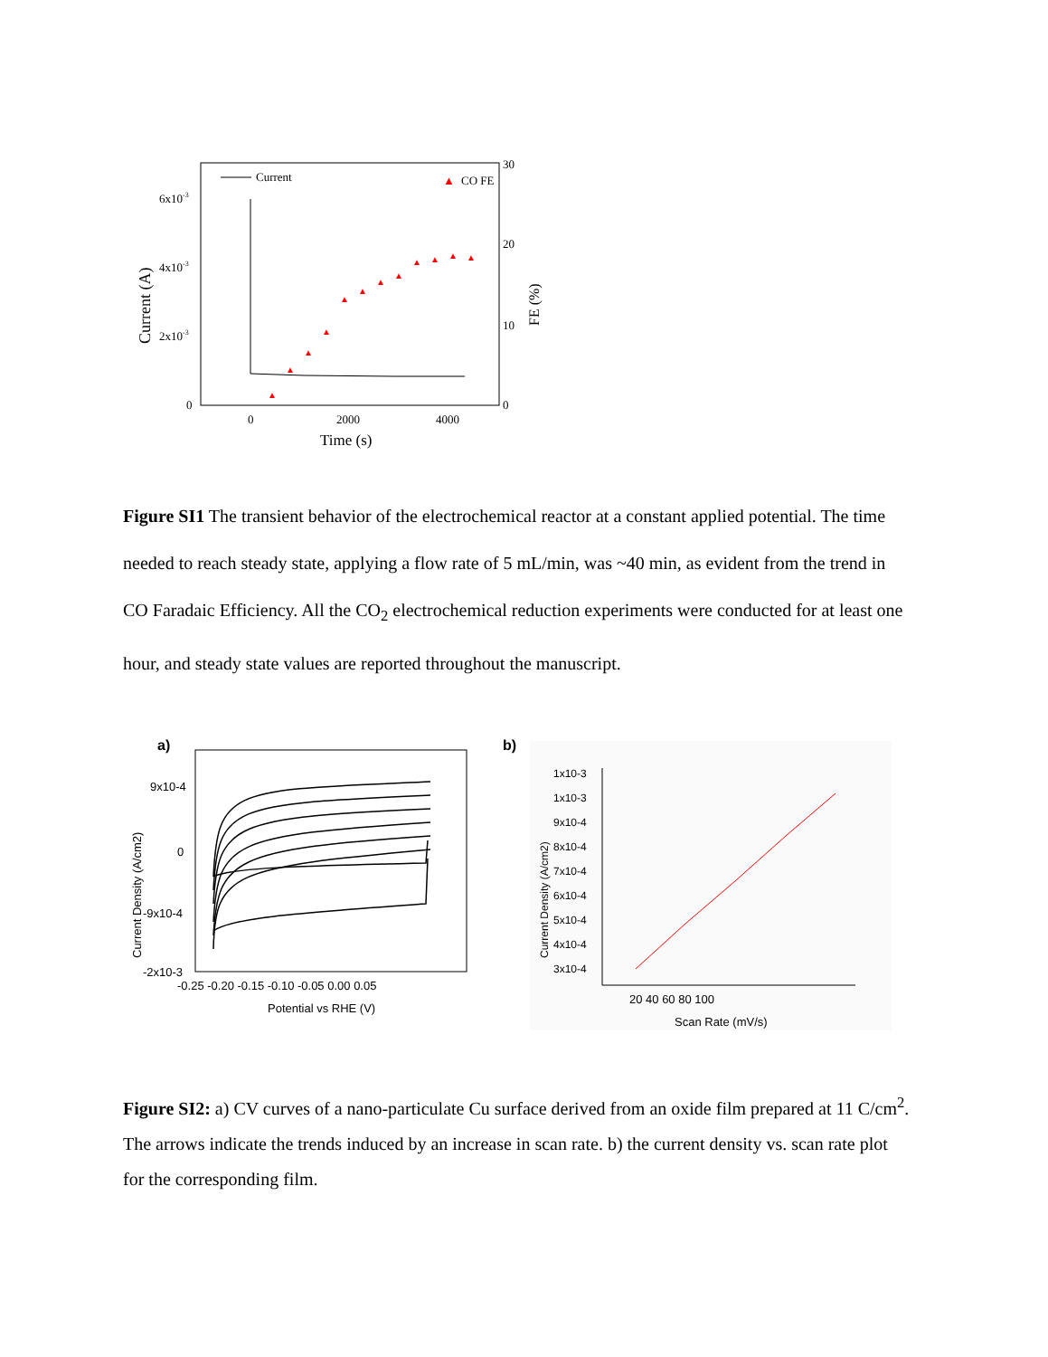Current (A)
6x10-3
4x10-3
2x10-3
0
30
20
10
0
FE (%)
0
2000
4000
Time (s)
Current
▲
CO FE
▲
▲
▲
▲
▲
▲
▲
▲
▲
▲
▲
▲
Figure SI1 The transient behavior of the electrochemical reactor at a constant applied potential. The time needed to reach steady state, applying a flow rate of 5 mL/min, was ~40 min, as evident from the trend in CO Faradaic Efficiency. All the CO<sub>2</sub> electrochemical reduction experiments were conducted for at least one hour, and steady state values are reported throughout the manuscript.
a)
Current Density (A/cm2)
9x10-4
0
-9x10-4
-2x10-3
-0.25 -0.20 -0.15 -0.10 -0.05 0.00 0.05
Potential vs RHE (V)
b)
Current Density (A/cm2)
1x10-3
1x10-3
9x10-4
8x10-4
7x10-4
6x10-4
5x10-4
4x10-4
3x10-4
20 40 60 80 100
Scan Rate (mV/s)
Figure SI2: a) CV curves of a nano-particulate Cu surface derived from an oxide film prepared at 11 C/cm<sup>2</sup>. The arrows indicate the trends induced by an increase in scan rate. b) the current density vs. scan rate plot for the corresponding film.